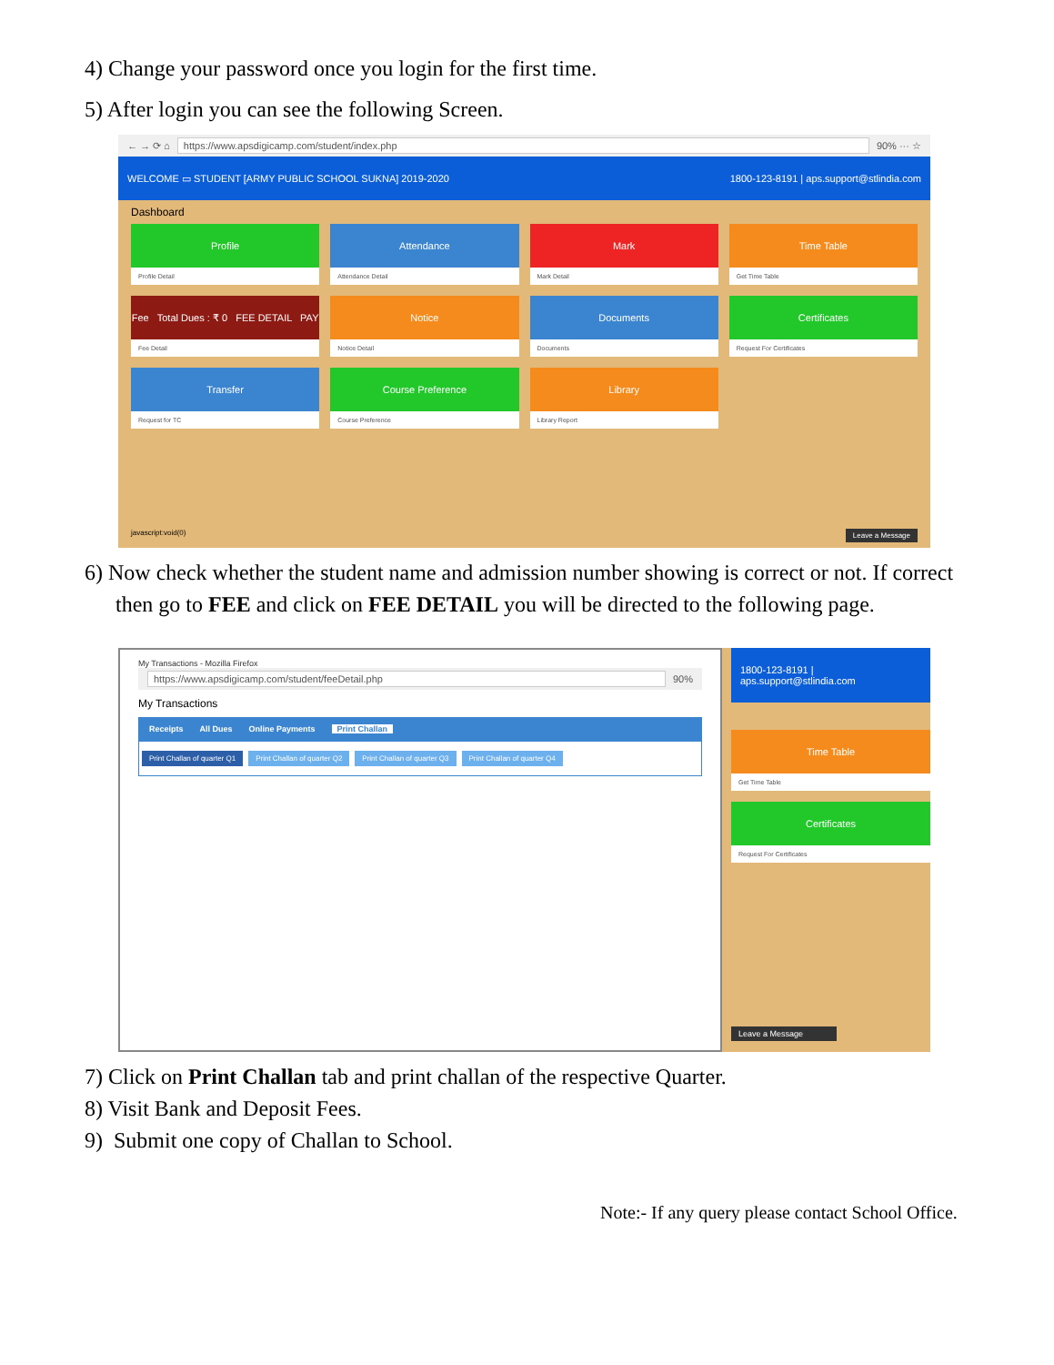4) Change your password once you login for the first time.
5) After login you can see the following Screen.
← → ⟳ ⌂ https://www.apsdigicamp.com/student/index.php 90% ··· ☆
WELCOME ▭ STUDENT [ARMY PUBLIC SCHOOL SUKNA] 2019-2020 1800-123-8191 | aps.support@stlindia.com
Dashboard
Profile
Profile Detail
Attendance
Attendance Detail
Mark
Mark Detail
Time Table
Get Time Table
Fee Total Dues : ₹ 0 FEE DETAIL PAY
Fee Detail
Notice
Notice Detail
Documents
Documents
Certificates
Request For Certificates
Transfer
Request for TC
Course Preference
Course Preference
Library
Library Report
javascript:void(0) Leave a Message
6) Now check whether the student name and admission number showing is correct or not. If correct then go to FEE and click on FEE DETAIL you will be directed to the following page.
My Transactions - Mozilla Firefox
https://www.apsdigicamp.com/student/feeDetail.php 90%
My Transactions
Receipts All Dues Online Payments Print Challan
Print Challan of quarter Q1 Print Challan of quarter Q2 Print Challan of quarter Q3 Print Challan of quarter Q4
1800-123-8191 | aps.support@stlindia.com
Time Table
Get Time Table
Certificates
Request For Certificates
Leave a Message
7) Click on Print Challan tab and print challan of the respective Quarter.
8) Visit Bank and Deposit Fees.
9) Submit one copy of Challan to School.
Note:- If any query please contact School Office.